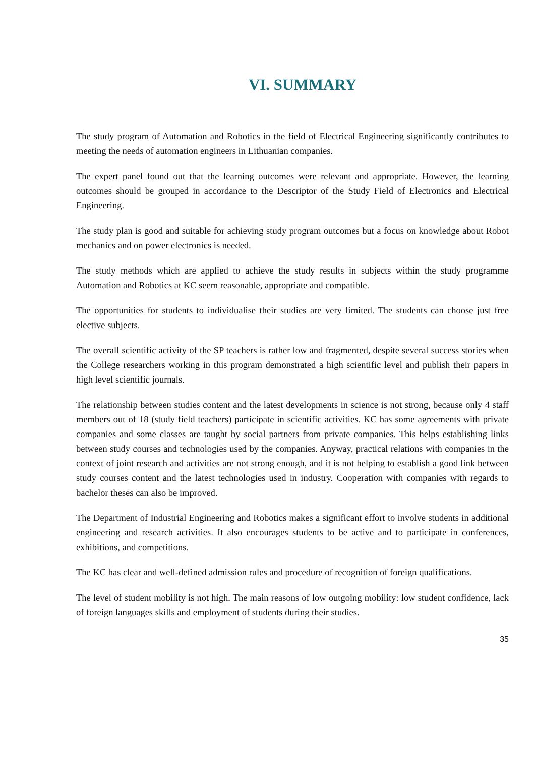VI. SUMMARY
The study program of Automation and Robotics in the field of Electrical Engineering significantly contributes to meeting the needs of automation engineers in Lithuanian companies.
The expert panel found out that the learning outcomes were relevant and appropriate. However, the learning outcomes should be grouped in accordance to the Descriptor of the Study Field of Electronics and Electrical Engineering.
The study plan is good and suitable for achieving study program outcomes but a focus on knowledge about Robot mechanics and on power electronics is needed.
The study methods which are applied to achieve the study results in subjects within the study programme Automation and Robotics at KC seem reasonable, appropriate and compatible.
The opportunities for students to individualise their studies are very limited. The students can choose just free elective subjects.
The overall scientific activity of the SP teachers is rather low and fragmented, despite several success stories when the College researchers working in this program demonstrated a high scientific level and publish their papers in high level scientific journals.
The relationship between studies content and the latest developments in science is not strong, because only 4 staff members out of 18 (study field teachers) participate in scientific activities. KC has some agreements with private companies and some classes are taught by social partners from private companies. This helps establishing links between study courses and technologies used by the companies. Anyway, practical relations with companies in the context of joint research and activities are not strong enough, and it is not helping to establish a good link between study courses content and the latest technologies used in industry. Cooperation with companies with regards to bachelor theses can also be improved.
The Department of Industrial Engineering and Robotics makes a significant effort to involve students in additional engineering and research activities. It also encourages students to be active and to participate in conferences, exhibitions, and competitions.
The KC has clear and well-defined admission rules and procedure of recognition of foreign qualifications.
The level of student mobility is not high. The main reasons of low outgoing mobility: low student confidence, lack of foreign languages skills and employment of students during their studies.
35